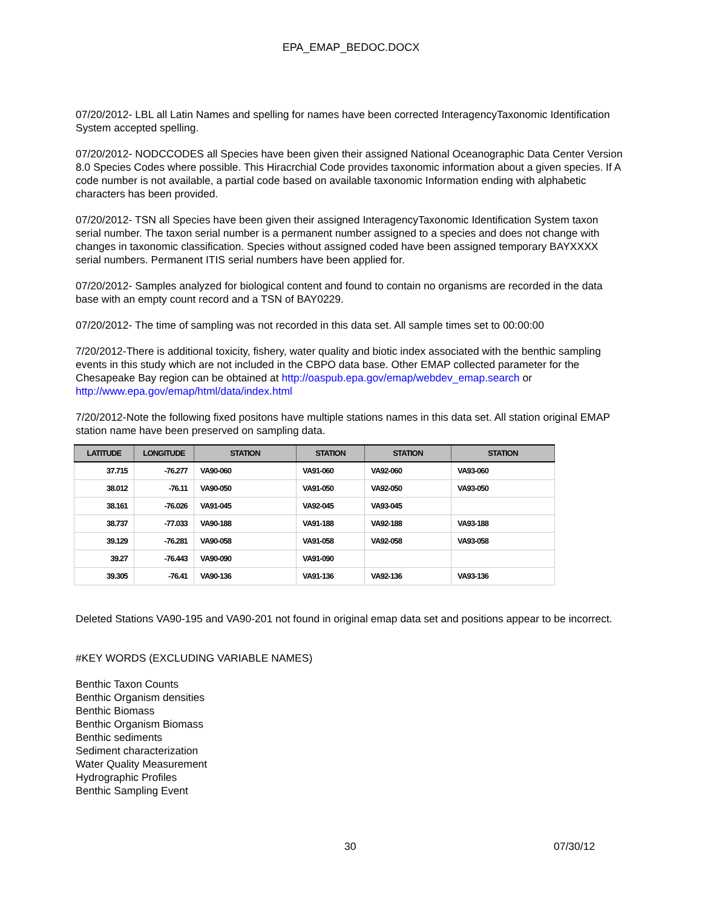EPA_EMAP_BEDOC.DOCX
07/20/2012- LBL all Latin Names and spelling for names have been corrected InteragencyTaxonomic Identification System accepted spelling.
07/20/2012- NODCCODES all Species have been given their assigned National Oceanographic Data Center Version 8.0 Species Codes where possible. This Hiracrchial Code provides taxonomic information about a given species. If A code number is not available, a partial code based on available taxonomic Information ending with alphabetic characters has been provided.
07/20/2012- TSN all Species have been given their assigned InteragencyTaxonomic Identification System taxon serial number. The taxon serial number is a permanent number assigned to a species and does not change with changes in taxonomic classification. Species without assigned coded have been assigned temporary BAYXXXX serial numbers. Permanent ITIS serial numbers have been applied for.
07/20/2012- Samples analyzed for biological content and found to contain no organisms are recorded in the data base with an empty count record and a TSN of BAY0229.
07/20/2012- The time of sampling was not recorded in this data set. All sample times set to 00:00:00
7/20/2012-There is additional toxicity, fishery, water quality and biotic index associated with the benthic sampling events in this study which are not included in the CBPO data base. Other EMAP collected parameter for the Chesapeake Bay region can be obtained at http://oaspub.epa.gov/emap/webdev_emap.search or http://www.epa.gov/emap/html/data/index.html
7/20/2012-Note the following fixed positons have multiple stations names in this data set. All station original EMAP station name have been preserved on sampling data.
| LATITUDE | LONGITUDE | STATION | STATION | STATION | STATION |
| --- | --- | --- | --- | --- | --- |
| 37.715 | -76.277 | VA90-060 | VA91-060 | VA92-060 | VA93-060 |
| 38.012 | -76.11 | VA90-050 | VA91-050 | VA92-050 | VA93-050 |
| 38.161 | -76.026 | VA91-045 | VA92-045 | VA93-045 | |
| 38.737 | -77.033 | VA90-188 | VA91-188 | VA92-188 | VA93-188 |
| 39.129 | -76.281 | VA90-058 | VA91-058 | VA92-058 | VA93-058 |
| 39.27 | -76.443 | VA90-090 | VA91-090 | | |
| 39.305 | -76.41 | VA90-136 | VA91-136 | VA92-136 | VA93-136 |
Deleted Stations VA90-195 and VA90-201 not found in original emap data set and positions appear to be incorrect.
#KEY WORDS (EXCLUDING VARIABLE NAMES)
Benthic Taxon Counts
Benthic Organism densities
Benthic Biomass
Benthic Organism Biomass
Benthic sediments
Sediment characterization
Water Quality Measurement
Hydrographic Profiles
Benthic Sampling Event
30 07/30/12